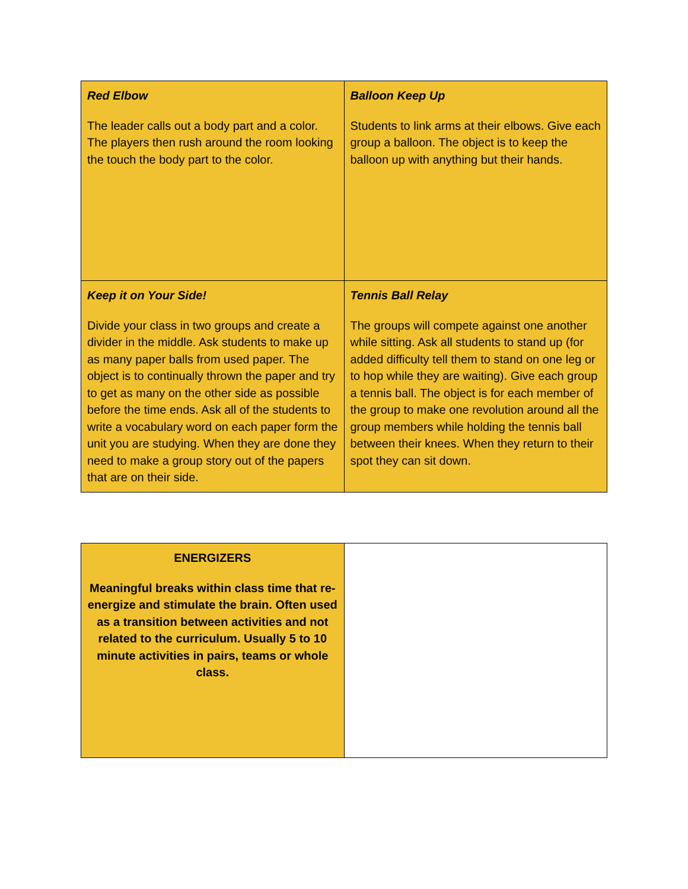| Red Elbow The leader calls out a body part and a color. The players then rush around the room looking the touch the body part to the color. | Balloon Keep Up Students to link arms at their elbows. Give each group a balloon. The object is to keep the balloon up with anything but their hands. |
| Keep it on Your Side! Divide your class in two groups and create a divider in the middle. Ask students to make up as many paper balls from used paper. The object is to continually thrown the paper and try to get as many on the other side as possible before the time ends. Ask all of the students to write a vocabulary word on each paper form the unit you are studying. When they are done they need to make a group story out of the papers that are on their side. | Tennis Ball Relay The groups will compete against one another while sitting. Ask all students to stand up (for added difficulty tell them to stand on one leg or to hop while they are waiting). Give each group a tennis ball. The object is for each member of the group to make one revolution around all the group members while holding the tennis ball between their knees. When they return to their spot they can sit down. |
| ENERGIZERS Meaningful breaks within class time that re-energize and stimulate the brain. Often used as a transition between activities and not related to the curriculum. Usually 5 to 10 minute activities in pairs, teams or whole class. | |